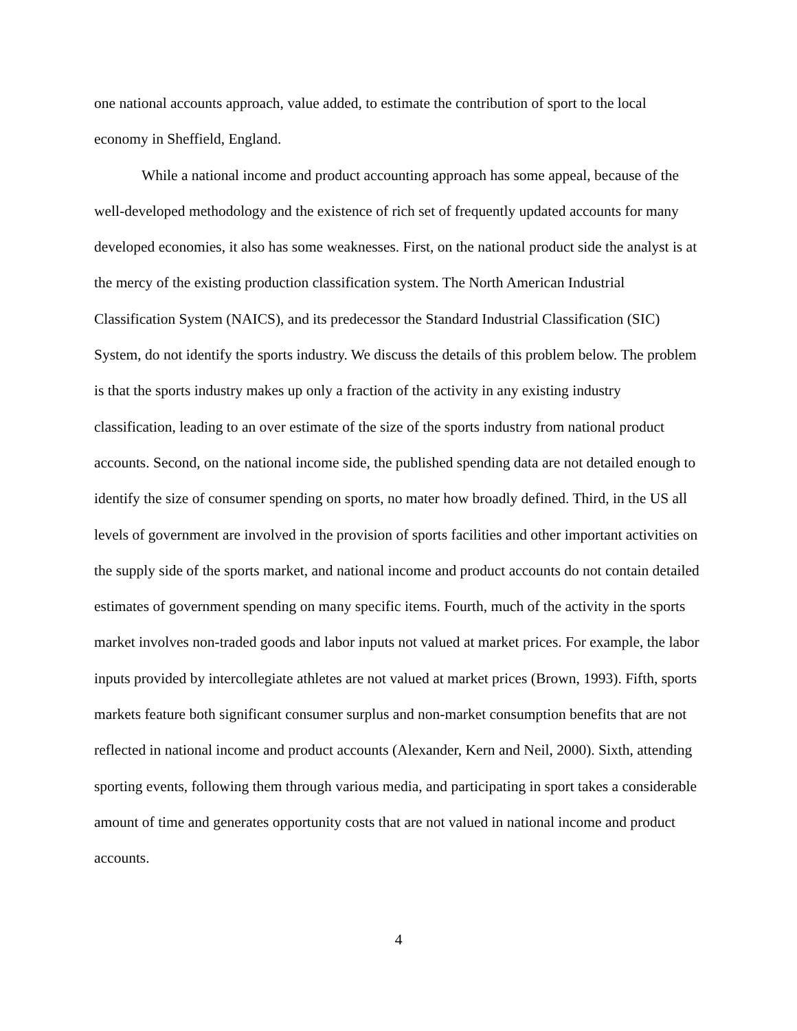one national accounts approach, value added, to estimate the contribution of sport to the local economy in Sheffield, England.
While a national income and product accounting approach has some appeal, because of the well-developed methodology and the existence of rich set of frequently updated accounts for many developed economies, it also has some weaknesses. First, on the national product side the analyst is at the mercy of the existing production classification system. The North American Industrial Classification System (NAICS), and its predecessor the Standard Industrial Classification (SIC) System, do not identify the sports industry. We discuss the details of this problem below. The problem is that the sports industry makes up only a fraction of the activity in any existing industry classification, leading to an over estimate of the size of the sports industry from national product accounts. Second, on the national income side, the published spending data are not detailed enough to identify the size of consumer spending on sports, no mater how broadly defined. Third, in the US all levels of government are involved in the provision of sports facilities and other important activities on the supply side of the sports market, and national income and product accounts do not contain detailed estimates of government spending on many specific items. Fourth, much of the activity in the sports market involves non-traded goods and labor inputs not valued at market prices. For example, the labor inputs provided by intercollegiate athletes are not valued at market prices (Brown, 1993). Fifth, sports markets feature both significant consumer surplus and non-market consumption benefits that are not reflected in national income and product accounts (Alexander, Kern and Neil, 2000). Sixth, attending sporting events, following them through various media, and participating in sport takes a considerable amount of time and generates opportunity costs that are not valued in national income and product accounts.
4